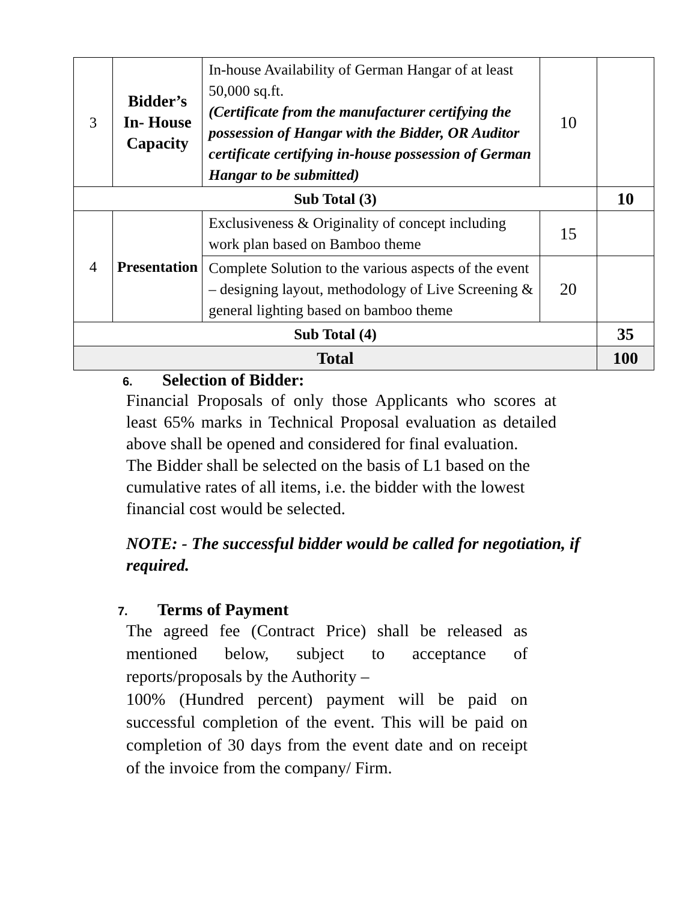| 3 | Bidder’s In- House Capacity | In-house Availability of German Hangar of at least 50,000 sq.ft. (Certificate from the manufacturer certifying the possession of Hangar with the Bidder, OR Auditor certificate certifying in-house possession of German Hangar to be submitted) | 10 | |
| Sub Total (3) | | | | 10 |
| 4 | Presentation | Exclusiveness & Originality of concept including work plan based on Bamboo theme | 15 | |
| | | Complete Solution to the various aspects of the event – designing layout, methodology of Live Screening & general lighting based on bamboo theme | 20 | |
| Sub Total (4) | | | | 35 |
| Total | | | | 100 |
6. Selection of Bidder:
Financial Proposals of only those Applicants who scores at least 65% marks in Technical Proposal evaluation as detailed above shall be opened and considered for final evaluation.
The Bidder shall be selected on the basis of L1 based on the cumulative rates of all items, i.e. the bidder with the lowest financial cost would be selected.
NOTE: - The successful bidder would be called for negotiation, if required.
7. Terms of Payment
The agreed fee (Contract Price) shall be released as mentioned below, subject to acceptance of reports/proposals by the Authority –
100% (Hundred percent) payment will be paid on successful completion of the event. This will be paid on completion of 30 days from the event date and on receipt of the invoice from the company/ Firm.